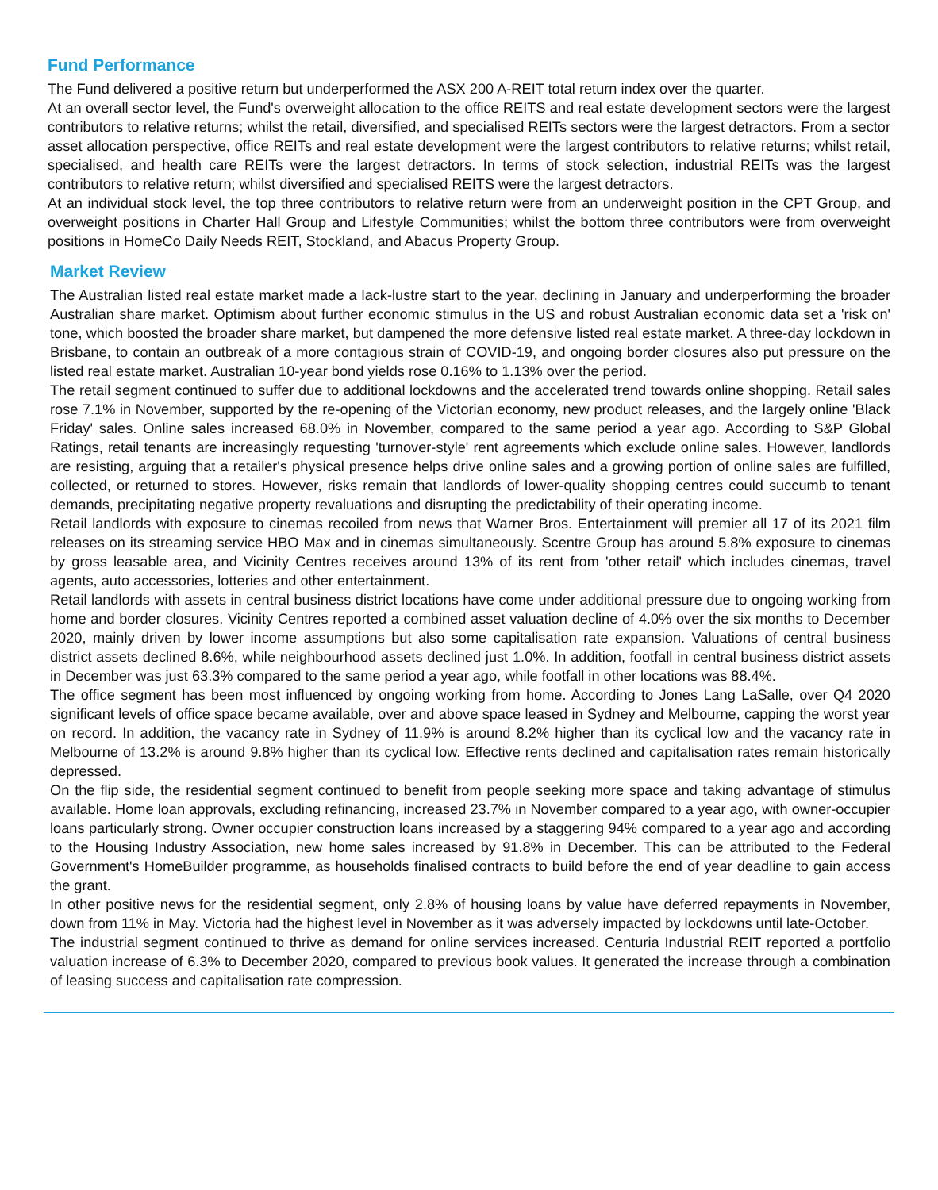Fund Performance
The Fund delivered a positive return but underperformed the ASX 200 A-REIT total return index over the quarter.
At an overall sector level, the Fund's overweight allocation to the office REITS and real estate development sectors were the largest contributors to relative returns; whilst the retail, diversified, and specialised REITs sectors were the largest detractors. From a sector asset allocation perspective, office REITs and real estate development were the largest contributors to relative returns; whilst retail, specialised, and health care REITs were the largest detractors. In terms of stock selection, industrial REITs was the largest contributors to relative return; whilst diversified and specialised REITS were the largest detractors.
At an individual stock level, the top three contributors to relative return were from an underweight position in the CPT Group, and overweight positions in Charter Hall Group and Lifestyle Communities; whilst the bottom three contributors were from overweight positions in HomeCo Daily Needs REIT, Stockland, and Abacus Property Group.
Market Review
The Australian listed real estate market made a lack-lustre start to the year, declining in January and underperforming the broader Australian share market. Optimism about further economic stimulus in the US and robust Australian economic data set a 'risk on' tone, which boosted the broader share market, but dampened the more defensive listed real estate market. A three-day lockdown in Brisbane, to contain an outbreak of a more contagious strain of COVID-19, and ongoing border closures also put pressure on the listed real estate market. Australian 10-year bond yields rose 0.16% to 1.13% over the period.
The retail segment continued to suffer due to additional lockdowns and the accelerated trend towards online shopping. Retail sales rose 7.1% in November, supported by the re-opening of the Victorian economy, new product releases, and the largely online 'Black Friday' sales. Online sales increased 68.0% in November, compared to the same period a year ago. According to S&P Global Ratings, retail tenants are increasingly requesting 'turnover-style' rent agreements which exclude online sales. However, landlords are resisting, arguing that a retailer's physical presence helps drive online sales and a growing portion of online sales are fulfilled, collected, or returned to stores. However, risks remain that landlords of lower-quality shopping centres could succumb to tenant demands, precipitating negative property revaluations and disrupting the predictability of their operating income.
Retail landlords with exposure to cinemas recoiled from news that Warner Bros. Entertainment will premier all 17 of its 2021 film releases on its streaming service HBO Max and in cinemas simultaneously. Scentre Group has around 5.8% exposure to cinemas by gross leasable area, and Vicinity Centres receives around 13% of its rent from 'other retail' which includes cinemas, travel agents, auto accessories, lotteries and other entertainment.
Retail landlords with assets in central business district locations have come under additional pressure due to ongoing working from home and border closures. Vicinity Centres reported a combined asset valuation decline of 4.0% over the six months to December 2020, mainly driven by lower income assumptions but also some capitalisation rate expansion. Valuations of central business district assets declined 8.6%, while neighbourhood assets declined just 1.0%. In addition, footfall in central business district assets in December was just 63.3% compared to the same period a year ago, while footfall in other locations was 88.4%.
The office segment has been most influenced by ongoing working from home. According to Jones Lang LaSalle, over Q4 2020 significant levels of office space became available, over and above space leased in Sydney and Melbourne, capping the worst year on record. In addition, the vacancy rate in Sydney of 11.9% is around 8.2% higher than its cyclical low and the vacancy rate in Melbourne of 13.2% is around 9.8% higher than its cyclical low. Effective rents declined and capitalisation rates remain historically depressed.
On the flip side, the residential segment continued to benefit from people seeking more space and taking advantage of stimulus available. Home loan approvals, excluding refinancing, increased 23.7% in November compared to a year ago, with owner-occupier loans particularly strong. Owner occupier construction loans increased by a staggering 94% compared to a year ago and according to the Housing Industry Association, new home sales increased by 91.8% in December. This can be attributed to the Federal Government's HomeBuilder programme, as households finalised contracts to build before the end of year deadline to gain access the grant.
In other positive news for the residential segment, only 2.8% of housing loans by value have deferred repayments in November, down from 11% in May. Victoria had the highest level in November as it was adversely impacted by lockdowns until late-October.
The industrial segment continued to thrive as demand for online services increased. Centuria Industrial REIT reported a portfolio valuation increase of 6.3% to December 2020, compared to previous book values. It generated the increase through a combination of leasing success and capitalisation rate compression.